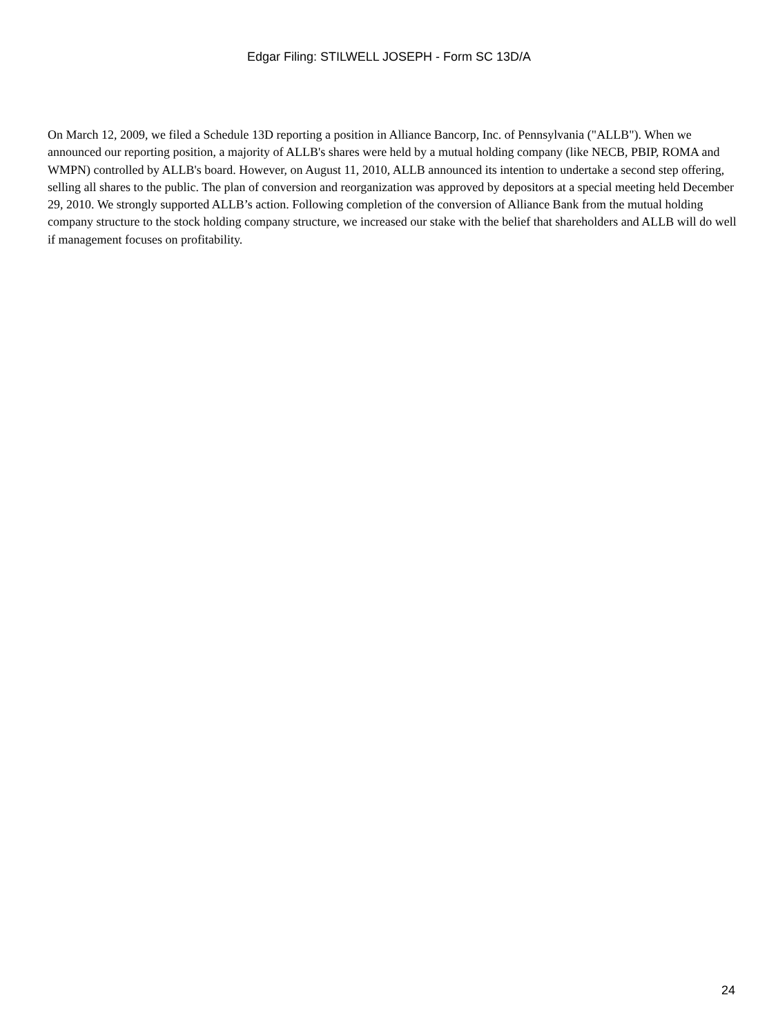Edgar Filing: STILWELL JOSEPH - Form SC 13D/A
On March 12, 2009, we filed a Schedule 13D reporting a position in Alliance Bancorp, Inc. of Pennsylvania ("ALLB"). When we announced our reporting position, a majority of ALLB's shares were held by a mutual holding company (like NECB, PBIP, ROMA and WMPN) controlled by ALLB's board. However, on August 11, 2010, ALLB announced its intention to undertake a second step offering, selling all shares to the public. The plan of conversion and reorganization was approved by depositors at a special meeting held December 29, 2010. We strongly supported ALLB’s action. Following completion of the conversion of Alliance Bank from the mutual holding company structure to the stock holding company structure, we increased our stake with the belief that shareholders and ALLB will do well if management focuses on profitability.
24